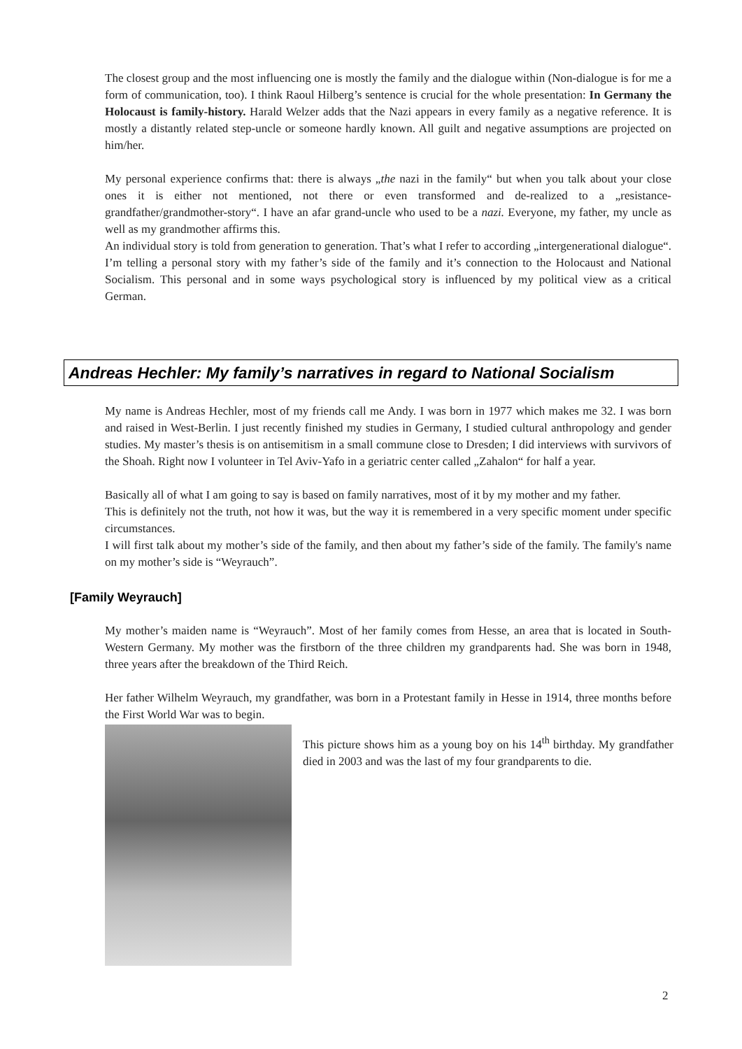The closest group and the most influencing one is mostly the family and the dialogue within (Non-dialogue is for me a form of communication, too). I think Raoul Hilberg’s sentence is crucial for the whole presentation: In Germany the Holocaust is family-history. Harald Welzer adds that the Nazi appears in every family as a negative reference. It is mostly a distantly related step-uncle or someone hardly known. All guilt and negative assumptions are projected on him/her.
My personal experience confirms that: there is always „the nazi in the family“ but when you talk about your close ones it is either not mentioned, not there or even transformed and de-realized to a „resistance-grandfather/grandmother-story“. I have an afar grand-uncle who used to be a nazi. Everyone, my father, my uncle as well as my grandmother affirms this.
An individual story is told from generation to generation. That’s what I refer to according „intergenerational dialogue“. I’m telling a personal story with my father’s side of the family and it’s connection to the Holocaust and National Socialism. This personal and in some ways psychological story is influenced by my political view as a critical German.
Andreas Hechler: My family’s narratives in regard to National Socialism
My name is Andreas Hechler, most of my friends call me Andy. I was born in 1977 which makes me 32. I was born and raised in West-Berlin. I just recently finished my studies in Germany, I studied cultural anthropology and gender studies. My master’s thesis is on antisemitism in a small commune close to Dresden; I did interviews with survivors of the Shoah. Right now I volunteer in Tel Aviv-Yafo in a geriatric center called „Zahalon“ for half a year.
Basically all of what I am going to say is based on family narratives, most of it by my mother and my father.
This is definitely not the truth, not how it was, but the way it is remembered in a very specific moment under specific circumstances.
I will first talk about my mother’s side of the family, and then about my father’s side of the family. The family's name on my mother’s side is “Weyrauch”.
[Family Weyrauch]
My mother’s maiden name is “Weyrauch”. Most of her family comes from Hesse, an area that is located in South-Western Germany. My mother was the firstborn of the three children my grandparents had. She was born in 1948, three years after the breakdown of the Third Reich.
Her father Wilhelm Weyrauch, my grandfather, was born in a Protestant family in Hesse in 1914, three months before the First World War was to begin.
This picture shows him as a young boy on his 14<sup>th</sup> birthday. My grandfather died in 2003 and was the last of my four grandparents to die.
2